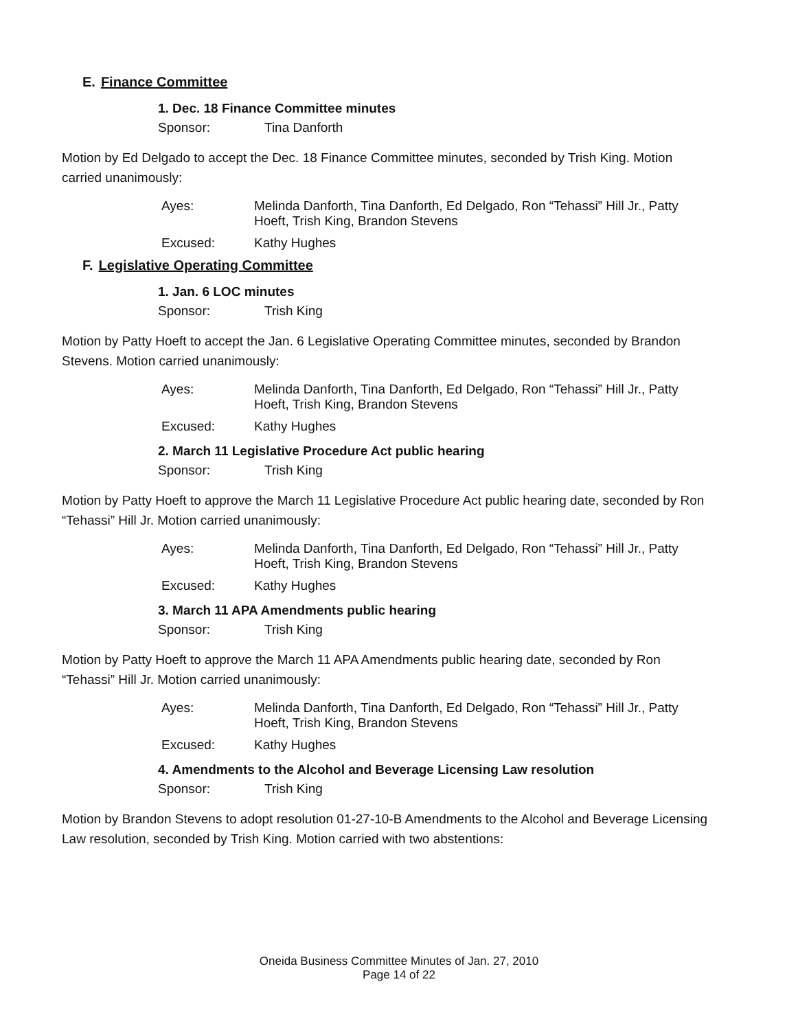E. Finance Committee
1. Dec. 18 Finance Committee minutes
Sponsor: Tina Danforth
Motion by Ed Delgado to accept the Dec. 18 Finance Committee minutes, seconded by Trish King. Motion carried unanimously:
Ayes: Melinda Danforth, Tina Danforth, Ed Delgado, Ron “Tehassi” Hill Jr., Patty Hoeft, Trish King, Brandon Stevens
Excused: Kathy Hughes
F. Legislative Operating Committee
1. Jan. 6 LOC minutes
Sponsor: Trish King
Motion by Patty Hoeft to accept the Jan. 6 Legislative Operating Committee minutes, seconded by Brandon Stevens. Motion carried unanimously:
Ayes: Melinda Danforth, Tina Danforth, Ed Delgado, Ron “Tehassi” Hill Jr., Patty Hoeft, Trish King, Brandon Stevens
Excused: Kathy Hughes
2. March 11 Legislative Procedure Act public hearing
Sponsor: Trish King
Motion by Patty Hoeft to approve the March 11 Legislative Procedure Act public hearing date, seconded by Ron “Tehassi” Hill Jr. Motion carried unanimously:
Ayes: Melinda Danforth, Tina Danforth, Ed Delgado, Ron “Tehassi” Hill Jr., Patty Hoeft, Trish King, Brandon Stevens
Excused: Kathy Hughes
3. March 11 APA Amendments public hearing
Sponsor: Trish King
Motion by Patty Hoeft to approve the March 11 APA Amendments public hearing date, seconded by Ron “Tehassi” Hill Jr. Motion carried unanimously:
Ayes: Melinda Danforth, Tina Danforth, Ed Delgado, Ron “Tehassi” Hill Jr., Patty Hoeft, Trish King, Brandon Stevens
Excused: Kathy Hughes
4. Amendments to the Alcohol and Beverage Licensing Law resolution
Sponsor: Trish King
Motion by Brandon Stevens to adopt resolution 01-27-10-B Amendments to the Alcohol and Beverage Licensing Law resolution, seconded by Trish King. Motion carried with two abstentions:
Oneida Business Committee Minutes of Jan. 27, 2010
Page 14 of 22